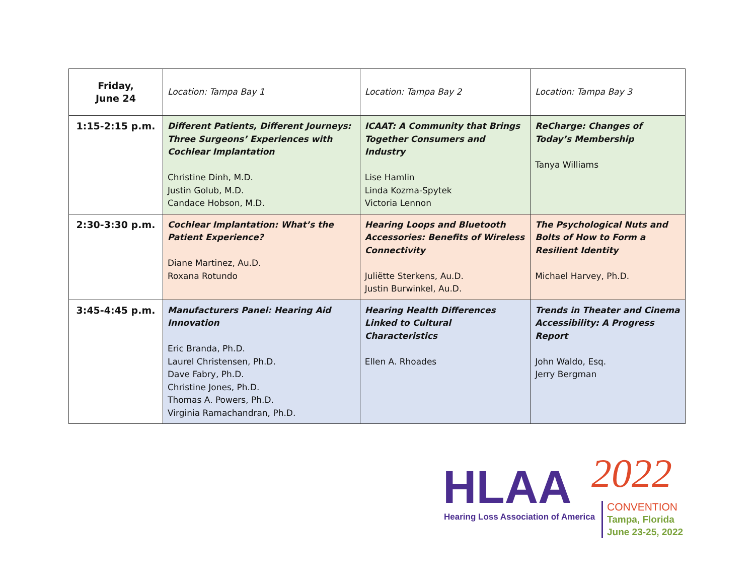| Friday, June 24 | Location: Tampa Bay 1 | Location: Tampa Bay 2 | Location: Tampa Bay 3 |
| 1:15-2:15 p.m. | Different Patients, Different Journeys: Three Surgeons’ Experiences with Cochlear Implantation Christine Dinh, M.D. Justin Golub, M.D. Candace Hobson, M.D. | ICAAT: A Community that Brings Together Consumers and Industry Lise Hamlin Linda Kozma-Spytek Victoria Lennon | ReCharge: Changes of Today’s Membership Tanya Williams |
| 2:30-3:30 p.m. | Cochlear Implantation: What’s the Patient Experience? Diane Martinez, Au.D. Roxana Rotundo | Hearing Loops and Bluetooth Accessories: Benefits of Wireless Connectivity Juliëtte Sterkens, Au.D. Justin Burwinkel, Au.D. | The Psychological Nuts and Bolts of How to Form a Resilient Identity Michael Harvey, Ph.D. |
| 3:45-4:45 p.m. | Manufacturers Panel: Hearing Aid Innovation Eric Branda, Ph.D. Laurel Christensen, Ph.D. Dave Fabry, Ph.D. Christine Jones, Ph.D. Thomas A. Powers, Ph.D. Virginia Ramachandran, Ph.D. | Hearing Health Differences Linked to Cultural Characteristics Ellen A. Rhoades | Trends in Theater and Cinema Accessibility: A Progress Report John Waldo, Esq. Jerry Bergman |
HLAA 2022
Hearing Loss Association of America
CONVENTION
Tampa, Florida
June 23-25, 2022